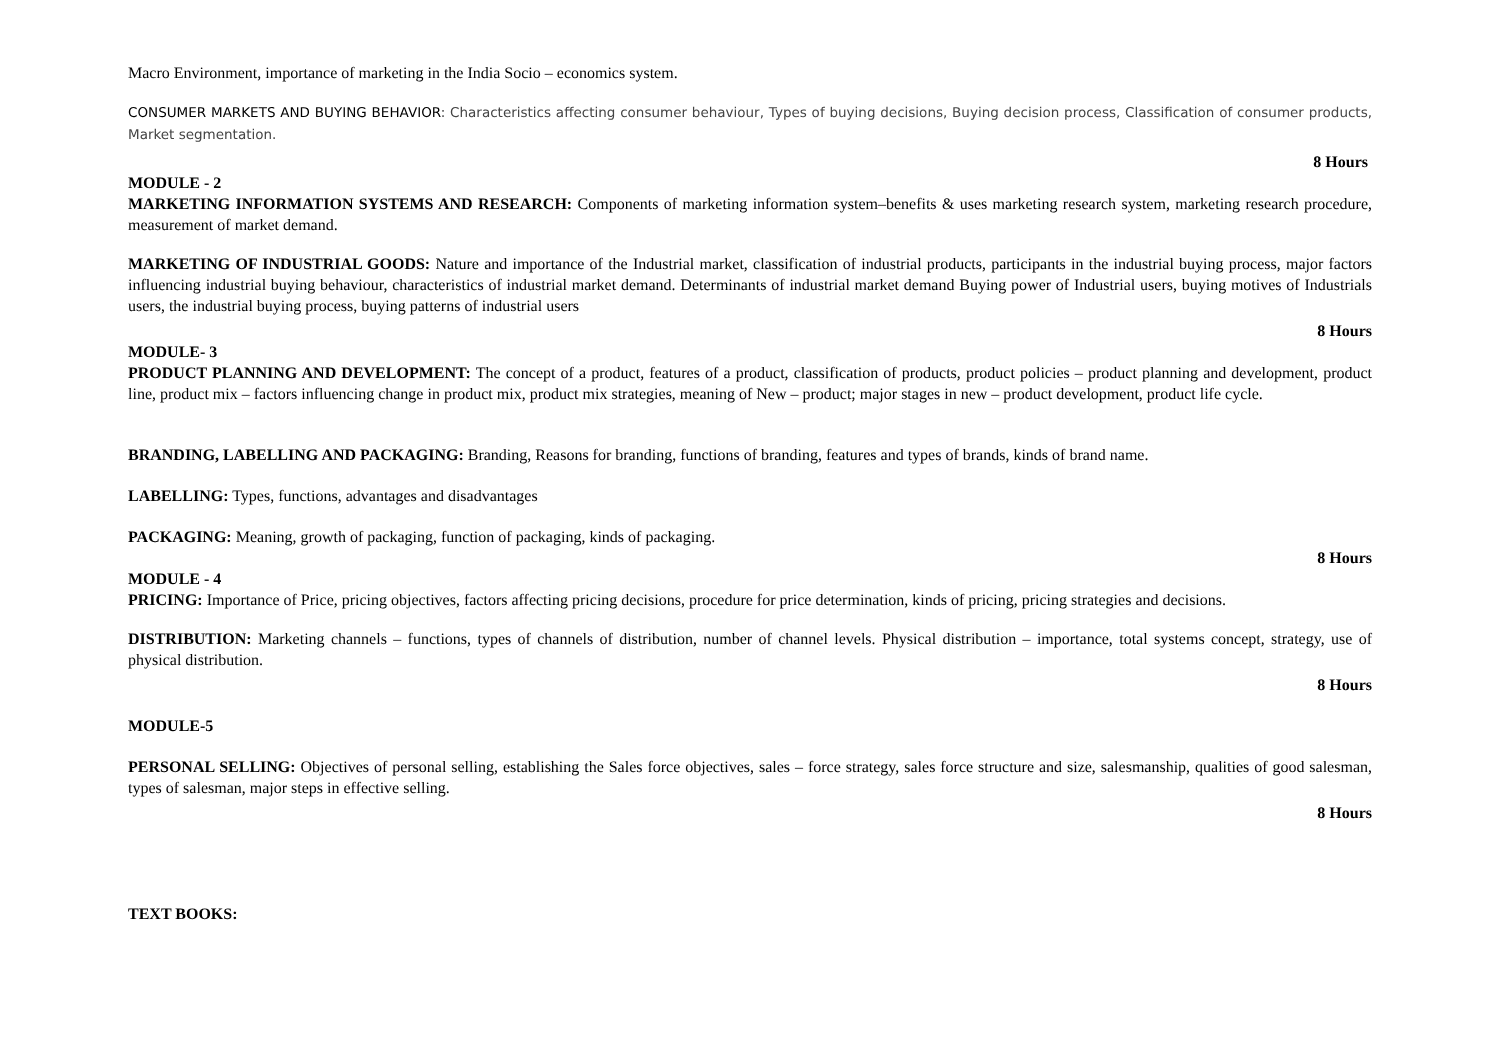Macro Environment, importance of marketing in the India Socio – economics system.
CONSUMER MARKETS AND BUYING BEHAVIOR: Characteristics affecting consumer behaviour, Types of buying decisions, Buying decision process, Classification of consumer products, Market segmentation.
8 Hours
MODULE - 2
MARKETING INFORMATION SYSTEMS AND RESEARCH: Components of marketing information system–benefits & uses marketing research system, marketing research procedure, measurement of market demand.
MARKETING OF INDUSTRIAL GOODS: Nature and importance of the Industrial market, classification of industrial products, participants in the industrial buying process, major factors influencing industrial buying behaviour, characteristics of industrial market demand. Determinants of industrial market demand Buying power of Industrial users, buying motives of Industrials users, the industrial buying process, buying patterns of industrial users
8 Hours
MODULE- 3
PRODUCT PLANNING AND DEVELOPMENT: The concept of a product, features of a product, classification of products, product policies – product planning and development, product line, product mix – factors influencing change in product mix, product mix strategies, meaning of New – product; major stages in new – product development, product life cycle.
BRANDING, LABELLING AND PACKAGING: Branding, Reasons for branding, functions of branding, features and types of brands, kinds of brand name.
LABELLING: Types, functions, advantages and disadvantages
PACKAGING: Meaning, growth of packaging, function of packaging, kinds of packaging.
8 Hours
MODULE - 4
PRICING: Importance of Price, pricing objectives, factors affecting pricing decisions, procedure for price determination, kinds of pricing, pricing strategies and decisions.
DISTRIBUTION: Marketing channels – functions, types of channels of distribution, number of channel levels. Physical distribution – importance, total systems concept, strategy, use of physical distribution.
8 Hours
MODULE-5
PERSONAL SELLING: Objectives of personal selling, establishing the Sales force objectives, sales – force strategy, sales force structure and size, salesmanship, qualities of good salesman, types of salesman, major steps in effective selling.
8 Hours
TEXT BOOKS: